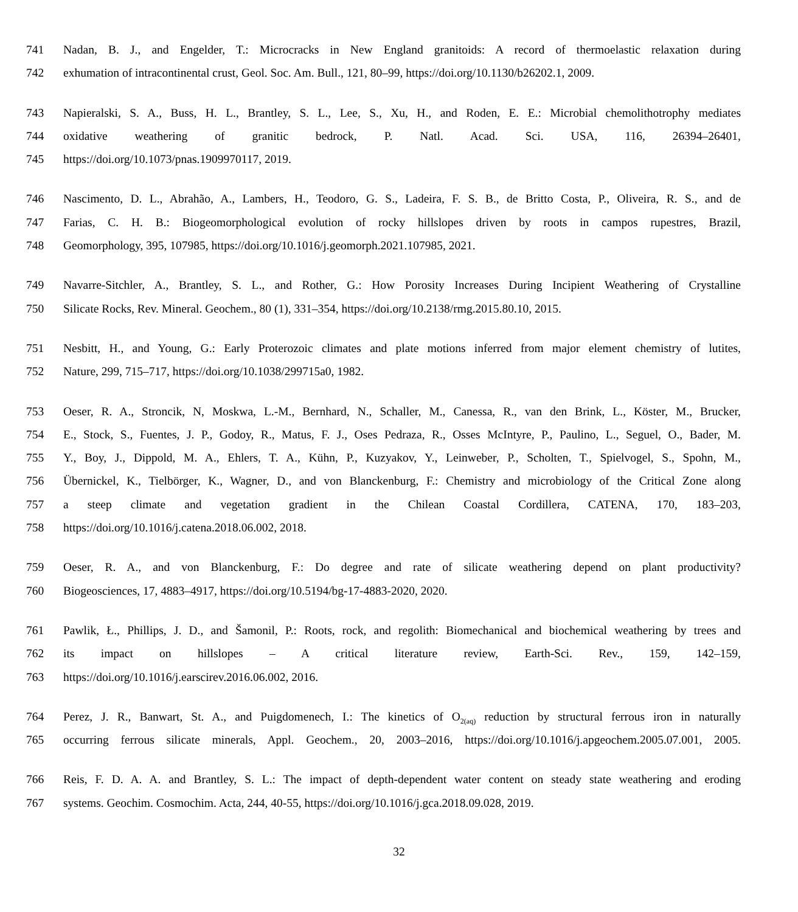741 Nadan, B. J., and Engelder, T.: Microcracks in New England granitoids: A record of thermoelastic relaxation during
742 exhumation of intracontinental crust, Geol. Soc. Am. Bull., 121, 80–99, https://doi.org/10.1130/b26202.1, 2009.
743 Napieralski, S. A., Buss, H. L., Brantley, S. L., Lee, S., Xu, H., and Roden, E. E.: Microbial chemolithotrophy mediates
744 oxidative weathering of granitic bedrock, P. Natl. Acad. Sci. USA, 116, 26394–26401,
745 https://doi.org/10.1073/pnas.1909970117, 2019.
746 Nascimento, D. L., Abrahão, A., Lambers, H., Teodoro, G. S., Ladeira, F. S. B., de Britto Costa, P., Oliveira, R. S., and de
747 Farias, C. H. B.: Biogeomorphological evolution of rocky hillslopes driven by roots in campos rupestres, Brazil,
748 Geomorphology, 395, 107985, https://doi.org/10.1016/j.geomorph.2021.107985, 2021.
749 Navarre-Sitchler, A., Brantley, S. L., and Rother, G.: How Porosity Increases During Incipient Weathering of Crystalline
750 Silicate Rocks, Rev. Mineral. Geochem., 80 (1), 331–354, https://doi.org/10.2138/rmg.2015.80.10, 2015.
751 Nesbitt, H., and Young, G.: Early Proterozoic climates and plate motions inferred from major element chemistry of lutites,
752 Nature, 299, 715–717, https://doi.org/10.1038/299715a0, 1982.
753 Oeser, R. A., Stroncik, N, Moskwa, L.-M., Bernhard, N., Schaller, M., Canessa, R., van den Brink, L., Köster, M., Brucker,
754 E., Stock, S., Fuentes, J. P., Godoy, R., Matus, F. J., Oses Pedraza, R., Osses McIntyre, P., Paulino, L., Seguel, O., Bader, M.
755 Y., Boy, J., Dippold, M. A., Ehlers, T. A., Kühn, P., Kuzyakov, Y., Leinweber, P., Scholten, T., Spielvogel, S., Spohn, M.,
756 Übernickel, K., Tielbörger, K., Wagner, D., and von Blanckenburg, F.: Chemistry and microbiology of the Critical Zone along
757 a steep climate and vegetation gradient in the Chilean Coastal Cordillera, CATENA, 170, 183–203,
758 https://doi.org/10.1016/j.catena.2018.06.002, 2018.
759 Oeser, R. A., and von Blanckenburg, F.: Do degree and rate of silicate weathering depend on plant productivity?
760 Biogeosciences, 17, 4883–4917, https://doi.org/10.5194/bg-17-4883-2020, 2020.
761 Pawlik, Ł., Phillips, J. D., and Šamonil, P.: Roots, rock, and regolith: Biomechanical and biochemical weathering by trees and
762 its impact on hillslopes – A critical literature review, Earth-Sci. Rev., 159, 142–159,
763 https://doi.org/10.1016/j.earscirev.2016.06.002, 2016.
764 Perez, J. R., Banwart, St. A., and Puigdomenech, I.: The kinetics of O<sub>2(aq)</sub> reduction by structural ferrous iron in naturally
765 occurring ferrous silicate minerals, Appl. Geochem., 20, 2003–2016, https://doi.org/10.1016/j.apgeochem.2005.07.001, 2005.
766 Reis, F. D. A. A. and Brantley, S. L.: The impact of depth-dependent water content on steady state weathering and eroding
767 systems. Geochim. Cosmochim. Acta, 244, 40-55, https://doi.org/10.1016/j.gca.2018.09.028, 2019.
32